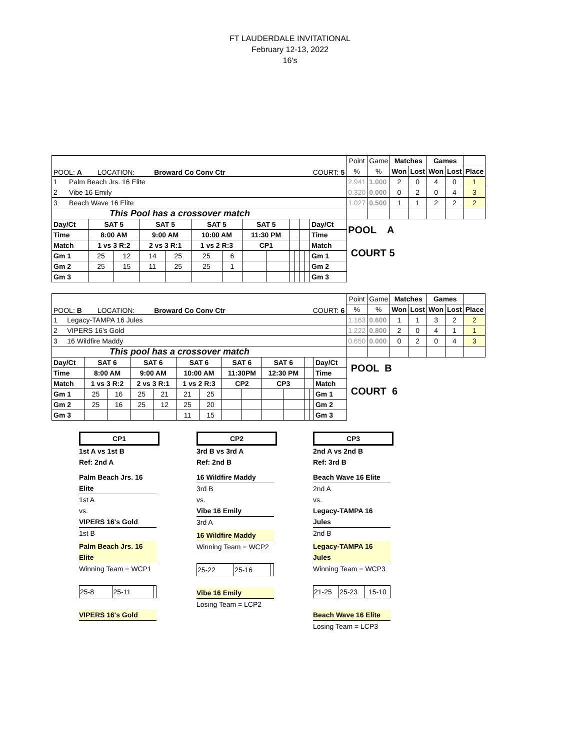FT LAUDERDALE INVITATIONAL
February 12-13, 2022
16's
| POOL: A LOCATION: Broward Co Conv Ctr COURT: 5 | | | | | | | | | | | | | | Point | Game | Matches | | Games | | |
| | | | | | | | | | | | | | | % | % | Won | Lost | Won | Lost | Place |
| 1 Palm Beach Jrs. 16 Elite | | | | | | | | | | | | | | 2.941 | 1.000 | 2 | 0 | 4 | 0 | 1 |
| 2 Vibe 16 Emily | | | | | | | | | | | | | | 0.320 | 0.000 | 0 | 2 | 0 | 4 | 3 |
| 3 Beach Wave 16 Elite | | | | | | | | | | | | | | 1.027 | 0.500 | 1 | 1 | 2 | 2 | 2 |
| This Pool has a crossover match | | | | | | | | | | | | | | | | | | | | |
| Day/Ct | SAT 5 | | SAT 5 | | SAT 5 | | SAT 5 | | | | | | Day/Ct | POOL A COURT 5 | | | | | | |
| Time | 8:00 AM | | 9:00 AM | | 10:00 AM | | 11:30 PM | | | | | | Time | | | | | | | |
| Match | 1 vs 3 R:2 | | 2 vs 3 R:1 | | 1 vs 2 R:3 | | CP1 | | | | | | Match | | | | | | | |
| Gm 1 | 25 | 12 | 14 | 25 | 25 | 6 | | | | | | | Gm 1 | | | | | | | |
| Gm 2 | 25 | 15 | 11 | 25 | 25 | 1 | | | | | | | Gm 2 | | | | | | | |
| Gm 3 | | | | | | | | | | | | | Gm 3 | | | | | | | |
| POOL: B LOCATION: Broward Co Conv Ctr COURT: 6 | | | | | | | | | | | | | | Point | Game | Matches | | Games | | |
| | | | | | | | | | | | | | | % | % | Won | Lost | Won | Lost | Place |
| 1 Legacy-TAMPA 16 Jules | | | | | | | | | | | | | | 1.163 | 0.600 | 1 | 1 | 3 | 2 | 2 |
| 2 VIPERS 16's Gold | | | | | | | | | | | | | | 1.222 | 0.800 | 2 | 0 | 4 | 1 | 1 |
| 3 16 Wildfire Maddy | | | | | | | | | | | | | | 0.650 | 0.000 | 0 | 2 | 0 | 4 | 3 |
| This pool has a crossover match | | | | | | | | | | | | | | | | | | | | |
| Day/Ct | SAT 6 | | SAT 6 | | SAT 6 | | SAT 6 | | SAT 6 | | | | Day/Ct | POOL B COURT 6 | | | | | | |
| Time | 8:00 AM | | 9:00 AM | | 10:00 AM | | 11:30PM | | 12:30 PM | | | | Time | | | | | | | |
| Match | 1 vs 3 R:2 | | 2 vs 3 R:1 | | 1 vs 2 R:3 | | CP2 | | CP3 | | | | Match | | | | | | | |
| Gm 1 | 25 | 16 | 25 | 21 | 21 | 25 | | | | | | | Gm 1 | | | | | | | |
| Gm 2 | 25 | 16 | 25 | 12 | 25 | 20 | | | | | | | Gm 2 | | | | | | | |
| Gm 3 | | | | | 11 | 15 | | | | | | | Gm 3 | | | | | | | |
CP1
1st A vs 1st B
Ref: 2nd A
Palm Beach Jrs. 16 Elite
1st A
vs.
VIPERS 16's Gold
1st B
Palm Beach Jrs. 16 Elite
Winning Team = WCP1
| 25-8 | 25-11 | |
VIPERS 16's Gold
CP2
3rd B vs 3rd A
Ref: 2nd B
16 Wildfire Maddy
3rd B
vs.
Vibe 16 Emily
3rd A
16 Wildfire Maddy
Winning Team = WCP2
| 25-22 | 25-16 | |
Vibe 16 Emily
Losing Team = LCP2
CP3
2nd A vs 2nd B
Ref: 3rd B
Beach Wave 16 Elite
2nd A
vs.
Legacy-TAMPA 16 Jules
2nd B
Legacy-TAMPA 16 Jules
Winning Team = WCP3
| 21-25 | 25-23 | 15-10 |
Beach Wave 16 Elite
Losing Team = LCP3